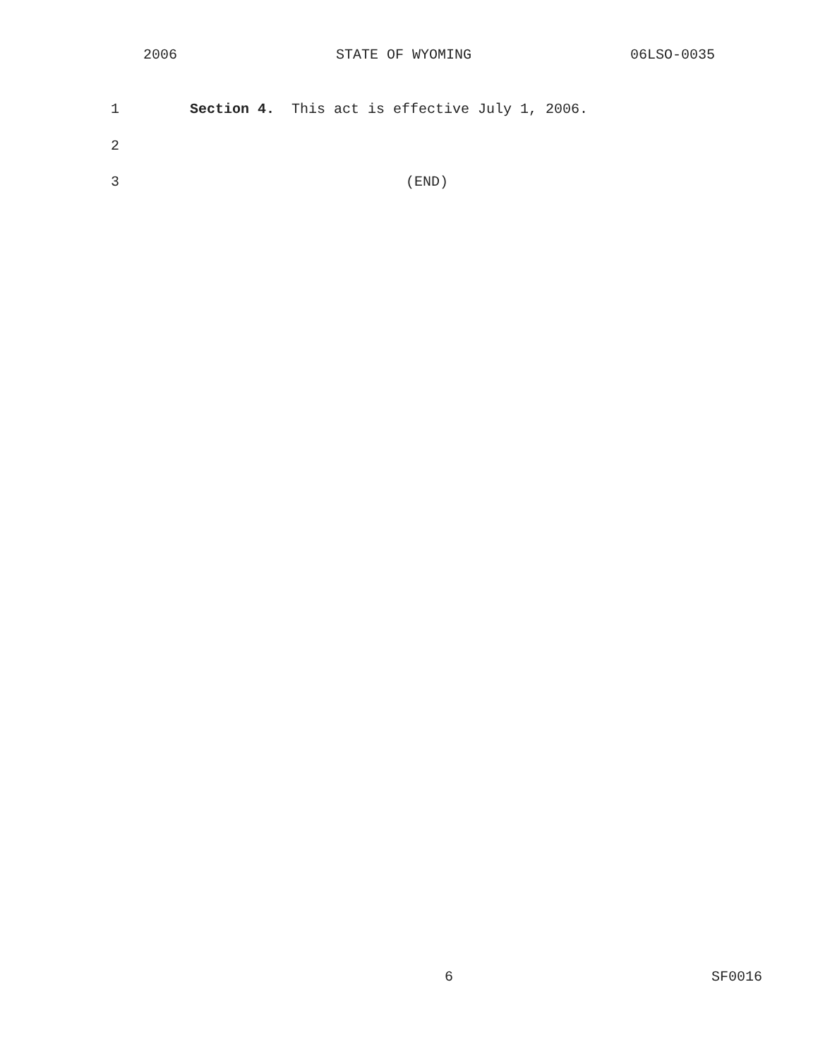2006 STATE OF WYOMING 06LSO-0035
1 Section 4. This act is effective July 1, 2006.
2
3 (END)
6 SF0016